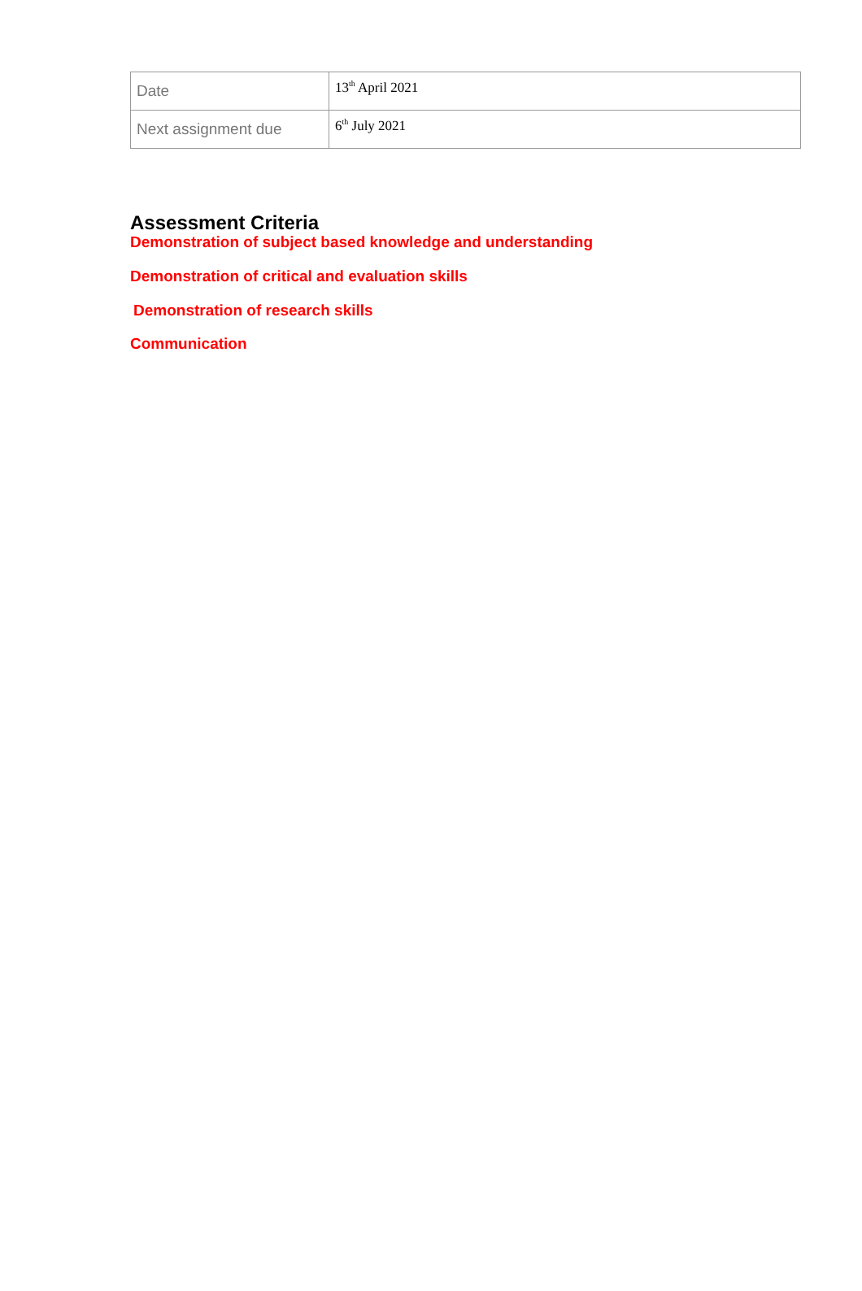| Date | 13<sup>th</sup> April 2021 |
| Next assignment due | 6<sup>th</sup> July 2021 |
Assessment Criteria
Demonstration of subject based knowledge and understanding
Demonstration of critical and evaluation skills
Demonstration of research skills
Communication